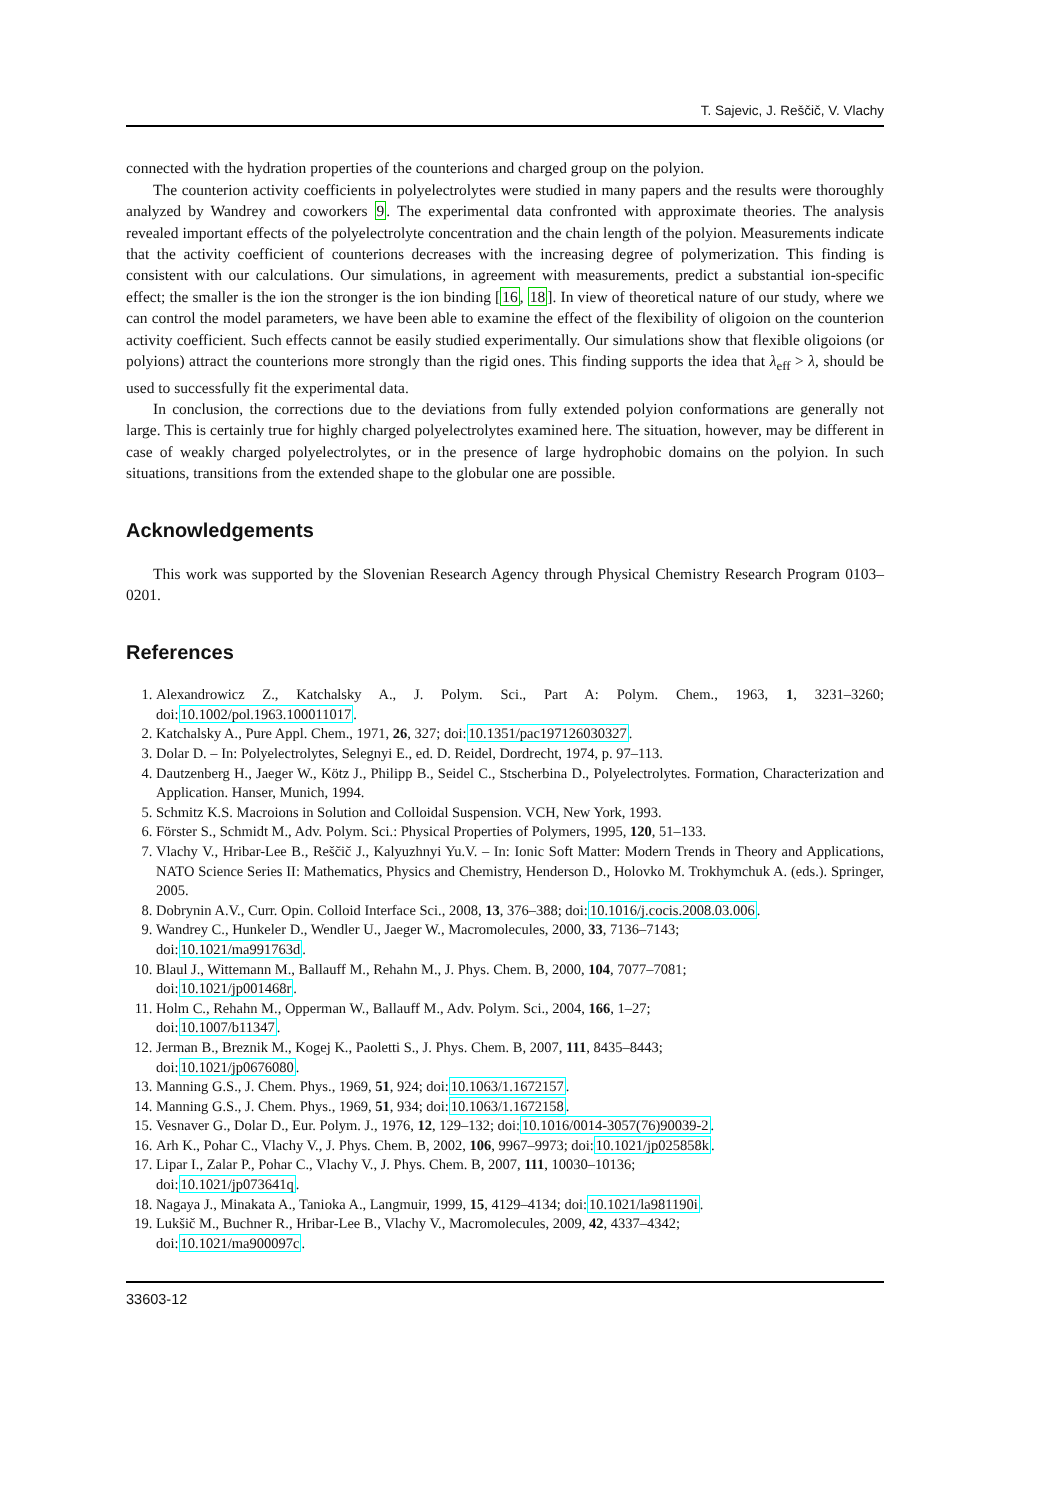T. Sajevic, J. Reščič, V. Vlachy
connected with the hydration properties of the counterions and charged group on the polyion.
The counterion activity coefficients in polyelectrolytes were studied in many papers and the results were thoroughly analyzed by Wandrey and coworkers 9. The experimental data confronted with approximate theories. The analysis revealed important effects of the polyelectrolyte concentration and the chain length of the polyion. Measurements indicate that the activity coefficient of counterions decreases with the increasing degree of polymerization. This finding is consistent with our calculations. Our simulations, in agreement with measurements, predict a substantial ion-specific effect; the smaller is the ion the stronger is the ion binding [16, 18]. In view of theoretical nature of our study, where we can control the model parameters, we have been able to examine the effect of the flexibility of oligoion on the counterion activity coefficient. Such effects cannot be easily studied experimentally. Our simulations show that flexible oligoions (or polyions) attract the counterions more strongly than the rigid ones. This finding supports the idea that λ<sub>eff</sub> > λ, should be used to successfully fit the experimental data.
In conclusion, the corrections due to the deviations from fully extended polyion conformations are generally not large. This is certainly true for highly charged polyelectrolytes examined here. The situation, however, may be different in case of weakly charged polyelectrolytes, or in the presence of large hydrophobic domains on the polyion. In such situations, transitions from the extended shape to the globular one are possible.
Acknowledgements
This work was supported by the Slovenian Research Agency through Physical Chemistry Research Program 0103–0201.
References
1. Alexandrowicz Z., Katchalsky A., J. Polym. Sci., Part A: Polym. Chem., 1963, 1, 3231–3260; doi:10.1002/pol.1963.100011017.
2. Katchalsky A., Pure Appl. Chem., 1971, 26, 327; doi:10.1351/pac197126030327.
3. Dolar D. – In: Polyelectrolytes, Selegnyi E., ed. D. Reidel, Dordrecht, 1974, p. 97–113.
4. Dautzenberg H., Jaeger W., Kötz J., Philipp B., Seidel C., Stscherbina D., Polyelectrolytes. Formation, Characterization and Application. Hanser, Munich, 1994.
5. Schmitz K.S. Macroions in Solution and Colloidal Suspension. VCH, New York, 1993.
6. Förster S., Schmidt M., Adv. Polym. Sci.: Physical Properties of Polymers, 1995, 120, 51–133.
7. Vlachy V., Hribar-Lee B., Reščič J., Kalyuzhnyi Yu.V. – In: Ionic Soft Matter: Modern Trends in Theory and Applications, NATO Science Series II: Mathematics, Physics and Chemistry, Henderson D., Holovko M. Trokhymchuk A. (eds.). Springer, 2005.
8. Dobrynin A.V., Curr. Opin. Colloid Interface Sci., 2008, 13, 376–388; doi:10.1016/j.cocis.2008.03.006.
9. Wandrey C., Hunkeler D., Wendler U., Jaeger W., Macromolecules, 2000, 33, 7136–7143;
doi:10.1021/ma991763d.
10. Blaul J., Wittemann M., Ballauff M., Rehahn M., J. Phys. Chem. B, 2000, 104, 7077–7081;
doi:10.1021/jp001468r.
11. Holm C., Rehahn M., Opperman W., Ballauff M., Adv. Polym. Sci., 2004, 166, 1–27;
doi:10.1007/b11347.
12. Jerman B., Breznik M., Kogej K., Paoletti S., J. Phys. Chem. B, 2007, 111, 8435–8443;
doi:10.1021/jp0676080.
13. Manning G.S., J. Chem. Phys., 1969, 51, 924; doi:10.1063/1.1672157.
14. Manning G.S., J. Chem. Phys., 1969, 51, 934; doi:10.1063/1.1672158.
15. Vesnaver G., Dolar D., Eur. Polym. J., 1976, 12, 129–132; doi:10.1016/0014-3057(76)90039-2.
16. Arh K., Pohar C., Vlachy V., J. Phys. Chem. B, 2002, 106, 9967–9973; doi:10.1021/jp025858k.
17. Lipar I., Zalar P., Pohar C., Vlachy V., J. Phys. Chem. B, 2007, 111, 10030–10136;
doi:10.1021/jp073641q.
18. Nagaya J., Minakata A., Tanioka A., Langmuir, 1999, 15, 4129–4134; doi:10.1021/la981190i.
19. Lukšič M., Buchner R., Hribar-Lee B., Vlachy V., Macromolecules, 2009, 42, 4337–4342;
doi:10.1021/ma900097c.
33603-12